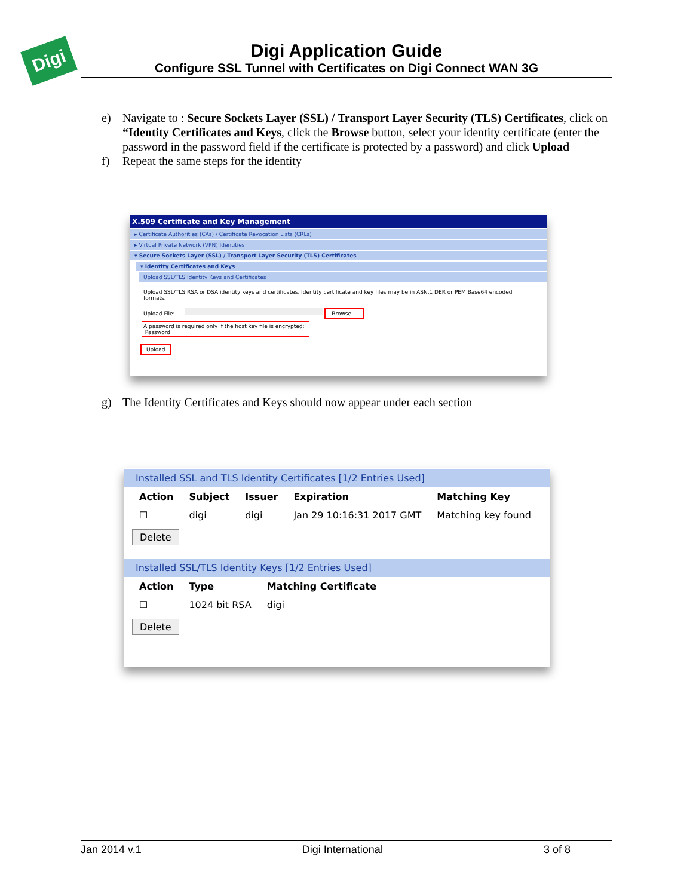Digi
Digi Application Guide
Configure SSL Tunnel with Certificates on Digi Connect WAN 3G
e) Navigate to : Secure Sockets Layer (SSL) / Transport Layer Security (TLS) Certificates, click on “Identity Certificates and Keys, click the Browse button, select your identity certificate (enter the password in the password field if the certificate is protected by a password) and click Upload
f) Repeat the same steps for the identity
g) The Identity Certificates and Keys should now appear under each section
X.509 Certificate and Key Management
▸ Certificate Authorities (CAs) / Certificate Revocation Lists (CRLs)
▸ Virtual Private Network (VPN) Identities
▾ Secure Sockets Layer (SSL) / Transport Layer Security (TLS) Certificates
▾ Identity Certificates and Keys
Upload SSL/TLS Identity Keys and Certificates
Upload SSL/TLS RSA or DSA identity keys and certificates. Identity certificate and key files may be in ASN.1 DER or PEM Base64 encoded formats.
Upload File: Browse...
A password is required only if the host key file is encrypted:
Password:
Upload
Installed SSL and TLS Identity Certificates [1/2 Entries Used]
| Action | Subject | Issuer | Expiration | Matching Key |
| --- | --- | --- | --- | --- |
| ☐ | digi | digi | Jan 29 10:16:31 2017 GMT | Matching key found |
Delete
Installed SSL/TLS Identity Keys [1/2 Entries Used]
| Action | Type | Matching Certificate |
| --- | --- | --- |
| ☐ | 1024 bit RSA | digi |
Delete
Jan 2014 v.1 Digi International 3 of 8